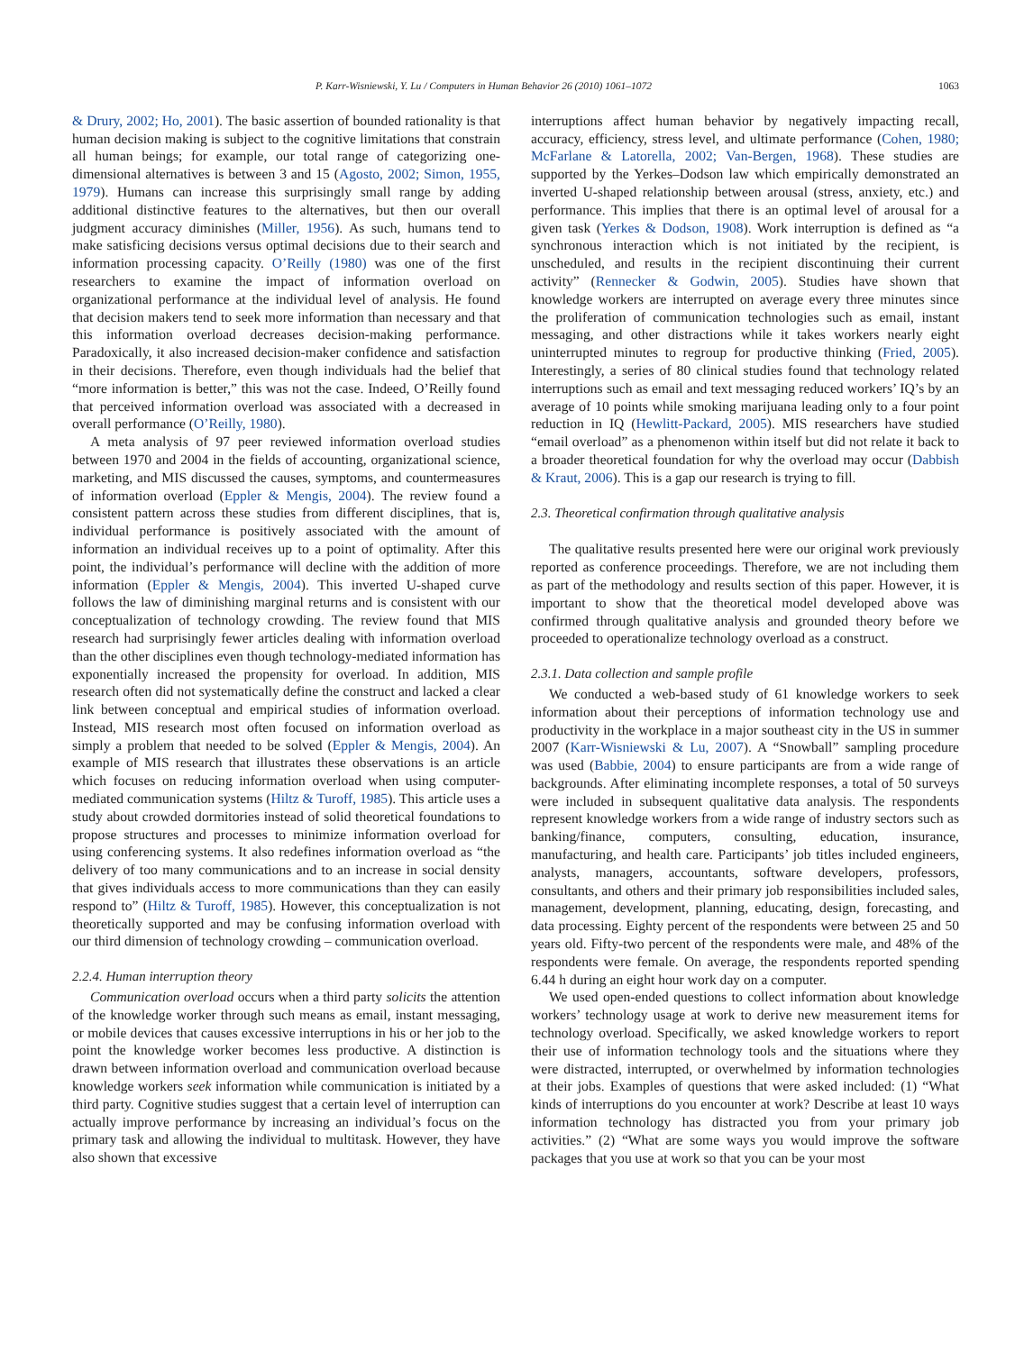P. Karr-Wisniewski, Y. Lu / Computers in Human Behavior 26 (2010) 1061–1072 1063
& Drury, 2002; Ho, 2001). The basic assertion of bounded rationality is that human decision making is subject to the cognitive limitations that constrain all human beings; for example, our total range of categorizing one-dimensional alternatives is between 3 and 15 (Agosto, 2002; Simon, 1955, 1979). Humans can increase this surprisingly small range by adding additional distinctive features to the alternatives, but then our overall judgment accuracy diminishes (Miller, 1956). As such, humans tend to make satisficing decisions versus optimal decisions due to their search and information processing capacity. O’Reilly (1980) was one of the first researchers to examine the impact of information overload on organizational performance at the individual level of analysis. He found that decision makers tend to seek more information than necessary and that this information overload decreases decision-making performance. Paradoxically, it also increased decision-maker confidence and satisfaction in their decisions. Therefore, even though individuals had the belief that “more information is better,” this was not the case. Indeed, O’Reilly found that perceived information overload was associated with a decreased in overall performance (O’Reilly, 1980).
A meta analysis of 97 peer reviewed information overload studies between 1970 and 2004 in the fields of accounting, organizational science, marketing, and MIS discussed the causes, symptoms, and countermeasures of information overload (Eppler & Mengis, 2004). The review found a consistent pattern across these studies from different disciplines, that is, individual performance is positively associated with the amount of information an individual receives up to a point of optimality. After this point, the individual’s performance will decline with the addition of more information (Eppler & Mengis, 2004). This inverted U-shaped curve follows the law of diminishing marginal returns and is consistent with our conceptualization of technology crowding. The review found that MIS research had surprisingly fewer articles dealing with information overload than the other disciplines even though technology-mediated information has exponentially increased the propensity for overload. In addition, MIS research often did not systematically define the construct and lacked a clear link between conceptual and empirical studies of information overload. Instead, MIS research most often focused on information overload as simply a problem that needed to be solved (Eppler & Mengis, 2004). An example of MIS research that illustrates these observations is an article which focuses on reducing information overload when using computer-mediated communication systems (Hiltz & Turoff, 1985). This article uses a study about crowded dormitories instead of solid theoretical foundations to propose structures and processes to minimize information overload for using conferencing systems. It also redefines information overload as “the delivery of too many communications and to an increase in social density that gives individuals access to more communications than they can easily respond to” (Hiltz & Turoff, 1985). However, this conceptualization is not theoretically supported and may be confusing information overload with our third dimension of technology crowding – communication overload.
2.2.4. Human interruption theory
Communication overload occurs when a third party solicits the attention of the knowledge worker through such means as email, instant messaging, or mobile devices that causes excessive interruptions in his or her job to the point the knowledge worker becomes less productive. A distinction is drawn between information overload and communication overload because knowledge workers seek information while communication is initiated by a third party. Cognitive studies suggest that a certain level of interruption can actually improve performance by increasing an individual’s focus on the primary task and allowing the individual to multitask. However, they have also shown that excessive
interruptions affect human behavior by negatively impacting recall, accuracy, efficiency, stress level, and ultimate performance (Cohen, 1980; McFarlane & Latorella, 2002; Van-Bergen, 1968). These studies are supported by the Yerkes–Dodson law which empirically demonstrated an inverted U-shaped relationship between arousal (stress, anxiety, etc.) and performance. This implies that there is an optimal level of arousal for a given task (Yerkes & Dodson, 1908). Work interruption is defined as “a synchronous interaction which is not initiated by the recipient, is unscheduled, and results in the recipient discontinuing their current activity” (Rennecker & Godwin, 2005). Studies have shown that knowledge workers are interrupted on average every three minutes since the proliferation of communication technologies such as email, instant messaging, and other distractions while it takes workers nearly eight uninterrupted minutes to regroup for productive thinking (Fried, 2005). Interestingly, a series of 80 clinical studies found that technology related interruptions such as email and text messaging reduced workers’ IQ’s by an average of 10 points while smoking marijuana leading only to a four point reduction in IQ (Hewlitt-Packard, 2005). MIS researchers have studied “email overload” as a phenomenon within itself but did not relate it back to a broader theoretical foundation for why the overload may occur (Dabbish & Kraut, 2006). This is a gap our research is trying to fill.
2.3. Theoretical confirmation through qualitative analysis
The qualitative results presented here were our original work previously reported as conference proceedings. Therefore, we are not including them as part of the methodology and results section of this paper. However, it is important to show that the theoretical model developed above was confirmed through qualitative analysis and grounded theory before we proceeded to operationalize technology overload as a construct.
2.3.1. Data collection and sample profile
We conducted a web-based study of 61 knowledge workers to seek information about their perceptions of information technology use and productivity in the workplace in a major southeast city in the US in summer 2007 (Karr-Wisniewski & Lu, 2007). A “Snowball” sampling procedure was used (Babbie, 2004) to ensure participants are from a wide range of backgrounds. After eliminating incomplete responses, a total of 50 surveys were included in subsequent qualitative data analysis. The respondents represent knowledge workers from a wide range of industry sectors such as banking/finance, computers, consulting, education, insurance, manufacturing, and health care. Participants’ job titles included engineers, analysts, managers, accountants, software developers, professors, consultants, and others and their primary job responsibilities included sales, management, development, planning, educating, design, forecasting, and data processing. Eighty percent of the respondents were between 25 and 50 years old. Fifty-two percent of the respondents were male, and 48% of the respondents were female. On average, the respondents reported spending 6.44 h during an eight hour work day on a computer.
We used open-ended questions to collect information about knowledge workers’ technology usage at work to derive new measurement items for technology overload. Specifically, we asked knowledge workers to report their use of information technology tools and the situations where they were distracted, interrupted, or overwhelmed by information technologies at their jobs. Examples of questions that were asked included: (1) “What kinds of interruptions do you encounter at work? Describe at least 10 ways information technology has distracted you from your primary job activities.” (2) “What are some ways you would improve the software packages that you use at work so that you can be your most